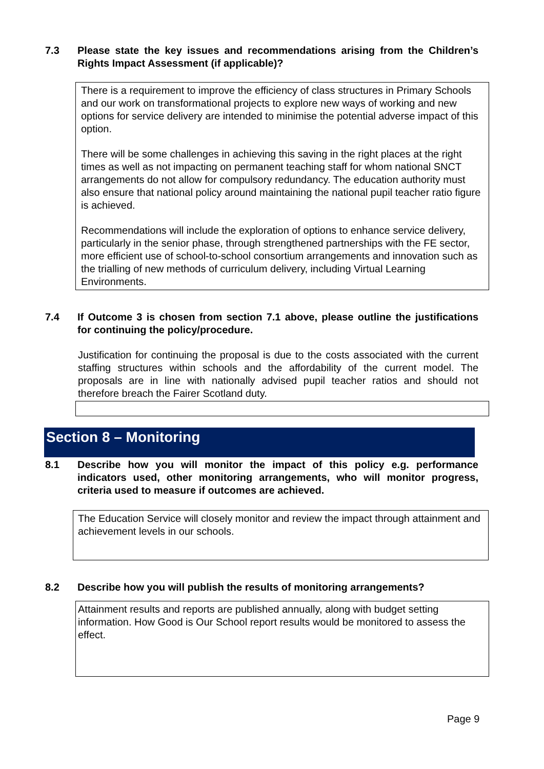7.3 Please state the key issues and recommendations arising from the Children’s Rights Impact Assessment (if applicable)?
There is a requirement to improve the efficiency of class structures in Primary Schools and our work on transformational projects to explore new ways of working and new options for service delivery are intended to minimise the potential adverse impact of this option.
There will be some challenges in achieving this saving in the right places at the right times as well as not impacting on permanent teaching staff for whom national SNCT arrangements do not allow for compulsory redundancy. The education authority must also ensure that national policy around maintaining the national pupil teacher ratio figure is achieved.
Recommendations will include the exploration of options to enhance service delivery, particularly in the senior phase, through strengthened partnerships with the FE sector, more efficient use of school-to-school consortium arrangements and innovation such as the trialling of new methods of curriculum delivery, including Virtual Learning Environments.
7.4 If Outcome 3 is chosen from section 7.1 above, please outline the justifications for continuing the policy/procedure.
Justification for continuing the proposal is due to the costs associated with the current staffing structures within schools and the affordability of the current model. The proposals are in line with nationally advised pupil teacher ratios and should not therefore breach the Fairer Scotland duty.
Section 8 – Monitoring
8.1 Describe how you will monitor the impact of this policy e.g. performance indicators used, other monitoring arrangements, who will monitor progress, criteria used to measure if outcomes are achieved.
The Education Service will closely monitor and review the impact through attainment and achievement levels in our schools.
8.2 Describe how you will publish the results of monitoring arrangements?
Attainment results and reports are published annually, along with budget setting information. How Good is Our School report results would be monitored to assess the effect.
Page 9